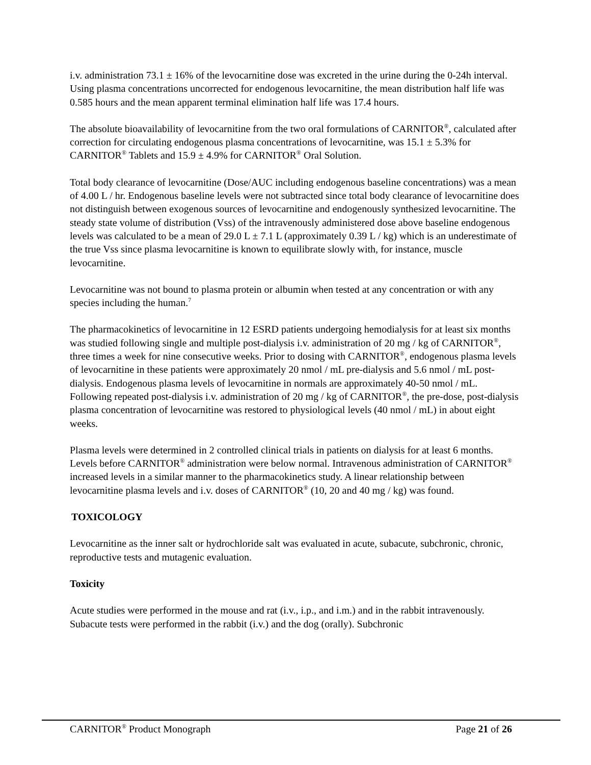i.v. administration 73.1 ± 16% of the levocarnitine dose was excreted in the urine during the 0-24h interval. Using plasma concentrations uncorrected for endogenous levocarnitine, the mean distribution half life was 0.585 hours and the mean apparent terminal elimination half life was 17.4 hours.
The absolute bioavailability of levocarnitine from the two oral formulations of CARNITOR<sup>®</sup>, calculated after correction for circulating endogenous plasma concentrations of levocarnitine, was 15.1 ± 5.3% for CARNITOR<sup>®</sup> Tablets and 15.9 ± 4.9% for CARNITOR<sup>®</sup> Oral Solution.
Total body clearance of levocarnitine (Dose/AUC including endogenous baseline concentrations) was a mean of 4.00 L / hr. Endogenous baseline levels were not subtracted since total body clearance of levocarnitine does not distinguish between exogenous sources of levocarnitine and endogenously synthesized levocarnitine. The steady state volume of distribution (Vss) of the intravenously administered dose above baseline endogenous levels was calculated to be a mean of 29.0 L ± 7.1 L (approximately 0.39 L / kg) which is an underestimate of the true Vss since plasma levocarnitine is known to equilibrate slowly with, for instance, muscle levocarnitine.
Levocarnitine was not bound to plasma protein or albumin when tested at any concentration or with any species including the human.<sup>7</sup>
The pharmacokinetics of levocarnitine in 12 ESRD patients undergoing hemodialysis for at least six months was studied following single and multiple post-dialysis i.v. administration of 20 mg / kg of CARNITOR<sup>®</sup>, three times a week for nine consecutive weeks. Prior to dosing with CARNITOR<sup>®</sup>, endogenous plasma levels of levocarnitine in these patients were approximately 20 nmol / mL pre-dialysis and 5.6 nmol / mL post-dialysis. Endogenous plasma levels of levocarnitine in normals are approximately 40-50 nmol / mL. Following repeated post-dialysis i.v. administration of 20 mg / kg of CARNITOR<sup>®</sup>, the pre-dose, post-dialysis plasma concentration of levocarnitine was restored to physiological levels (40 nmol / mL) in about eight weeks.
Plasma levels were determined in 2 controlled clinical trials in patients on dialysis for at least 6 months. Levels before CARNITOR<sup>®</sup> administration were below normal. Intravenous administration of CARNITOR<sup>®</sup> increased levels in a similar manner to the pharmacokinetics study. A linear relationship between levocarnitine plasma levels and i.v. doses of CARNITOR<sup>®</sup> (10, 20 and 40 mg / kg) was found.
TOXICOLOGY
Levocarnitine as the inner salt or hydrochloride salt was evaluated in acute, subacute, subchronic, chronic, reproductive tests and mutagenic evaluation.
Toxicity
Acute studies were performed in the mouse and rat (i.v., i.p., and i.m.) and in the rabbit intravenously. Subacute tests were performed in the rabbit (i.v.) and the dog (orally). Subchronic
CARNITOR<sup>®</sup> Product Monograph Page 21 of 26